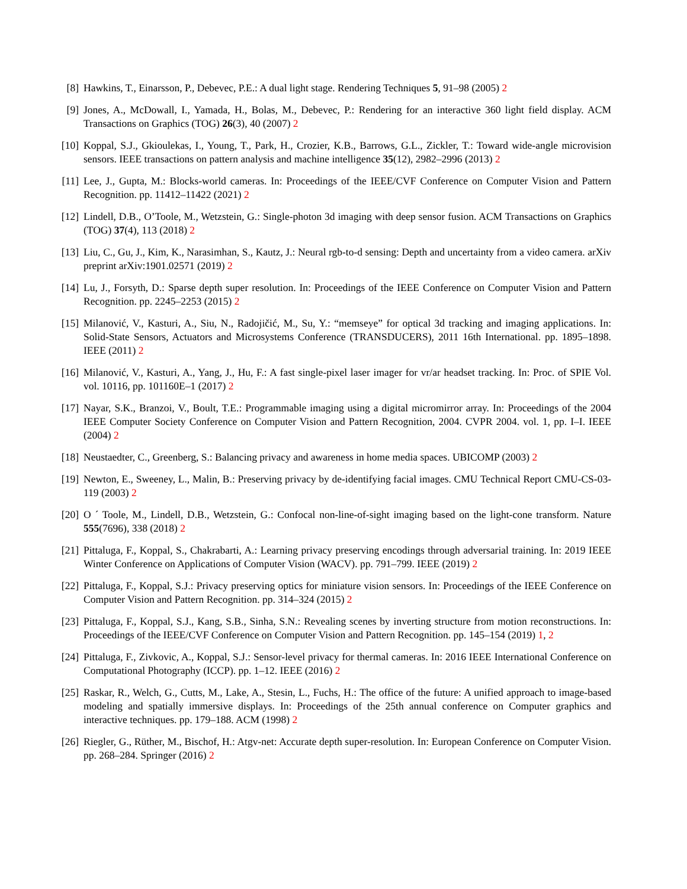[8] Hawkins, T., Einarsson, P., Debevec, P.E.: A dual light stage. Rendering Techniques 5, 91–98 (2005) 2
[9] Jones, A., McDowall, I., Yamada, H., Bolas, M., Debevec, P.: Rendering for an interactive 360 light field display. ACM Transactions on Graphics (TOG) 26(3), 40 (2007) 2
[10] Koppal, S.J., Gkioulekas, I., Young, T., Park, H., Crozier, K.B., Barrows, G.L., Zickler, T.: Toward wide-angle microvision sensors. IEEE transactions on pattern analysis and machine intelligence 35(12), 2982–2996 (2013) 2
[11] Lee, J., Gupta, M.: Blocks-world cameras. In: Proceedings of the IEEE/CVF Conference on Computer Vision and Pattern Recognition. pp. 11412–11422 (2021) 2
[12] Lindell, D.B., O’Toole, M., Wetzstein, G.: Single-photon 3d imaging with deep sensor fusion. ACM Transactions on Graphics (TOG) 37(4), 113 (2018) 2
[13] Liu, C., Gu, J., Kim, K., Narasimhan, S., Kautz, J.: Neural rgb-to-d sensing: Depth and uncertainty from a video camera. arXiv preprint arXiv:1901.02571 (2019) 2
[14] Lu, J., Forsyth, D.: Sparse depth super resolution. In: Proceedings of the IEEE Conference on Computer Vision and Pattern Recognition. pp. 2245–2253 (2015) 2
[15] Milanović, V., Kasturi, A., Siu, N., Radojičić, M., Su, Y.: “memseye” for optical 3d tracking and imaging applications. In: Solid-State Sensors, Actuators and Microsystems Conference (TRANSDUCERS), 2011 16th International. pp. 1895–1898. IEEE (2011) 2
[16] Milanović, V., Kasturi, A., Yang, J., Hu, F.: A fast single-pixel laser imager for vr/ar headset tracking. In: Proc. of SPIE Vol. vol. 10116, pp. 101160E–1 (2017) 2
[17] Nayar, S.K., Branzoi, V., Boult, T.E.: Programmable imaging using a digital micromirror array. In: Proceedings of the 2004 IEEE Computer Society Conference on Computer Vision and Pattern Recognition, 2004. CVPR 2004. vol. 1, pp. I–I. IEEE (2004) 2
[18] Neustaedter, C., Greenberg, S.: Balancing privacy and awareness in home media spaces. UBICOMP (2003) 2
[19] Newton, E., Sweeney, L., Malin, B.: Preserving privacy by de-identifying facial images. CMU Technical Report CMU-CS-03-119 (2003) 2
[20] O ´ Toole, M., Lindell, D.B., Wetzstein, G.: Confocal non-line-of-sight imaging based on the light-cone transform. Nature 555(7696), 338 (2018) 2
[21] Pittaluga, F., Koppal, S., Chakrabarti, A.: Learning privacy preserving encodings through adversarial training. In: 2019 IEEE Winter Conference on Applications of Computer Vision (WACV). pp. 791–799. IEEE (2019) 2
[22] Pittaluga, F., Koppal, S.J.: Privacy preserving optics for miniature vision sensors. In: Proceedings of the IEEE Conference on Computer Vision and Pattern Recognition. pp. 314–324 (2015) 2
[23] Pittaluga, F., Koppal, S.J., Kang, S.B., Sinha, S.N.: Revealing scenes by inverting structure from motion reconstructions. In: Proceedings of the IEEE/CVF Conference on Computer Vision and Pattern Recognition. pp. 145–154 (2019) 1, 2
[24] Pittaluga, F., Zivkovic, A., Koppal, S.J.: Sensor-level privacy for thermal cameras. In: 2016 IEEE International Conference on Computational Photography (ICCP). pp. 1–12. IEEE (2016) 2
[25] Raskar, R., Welch, G., Cutts, M., Lake, A., Stesin, L., Fuchs, H.: The office of the future: A unified approach to image-based modeling and spatially immersive displays. In: Proceedings of the 25th annual conference on Computer graphics and interactive techniques. pp. 179–188. ACM (1998) 2
[26] Riegler, G., Rüther, M., Bischof, H.: Atgv-net: Accurate depth super-resolution. In: European Conference on Computer Vision. pp. 268–284. Springer (2016) 2